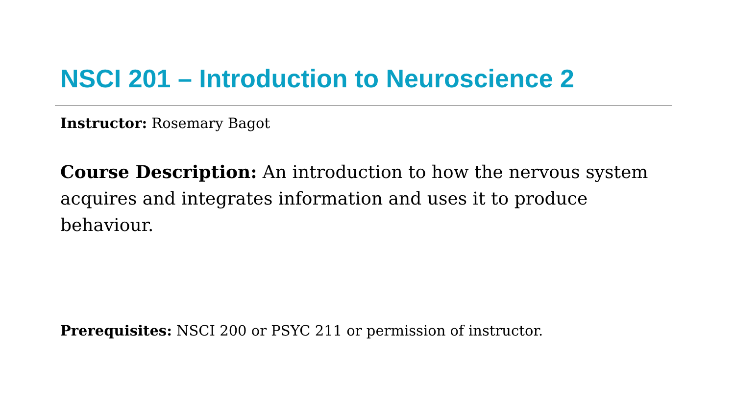NSCI 201 – Introduction to Neuroscience 2
Instructor: Rosemary Bagot
Course Description: An introduction to how the nervous system acquires and integrates information and uses it to produce behaviour.
Prerequisites: NSCI 200 or PSYC 211 or permission of instructor.